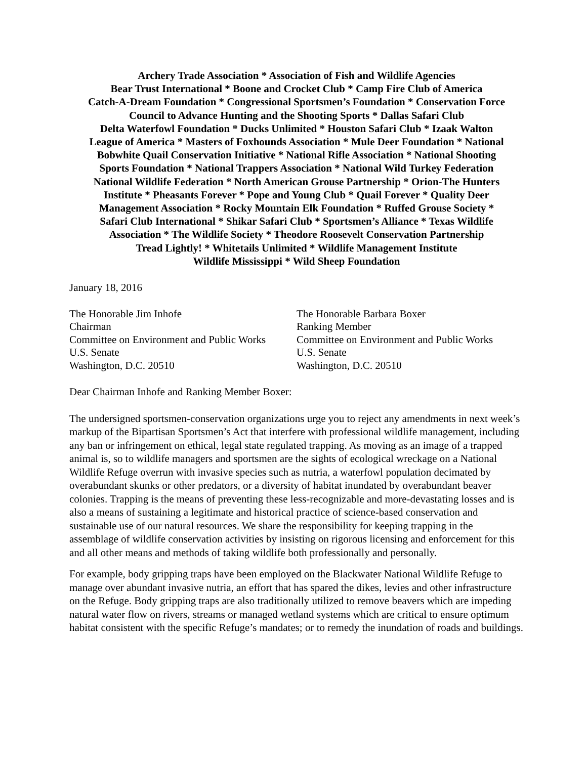Archery Trade Association * Association of Fish and Wildlife Agencies
Bear Trust International * Boone and Crocket Club * Camp Fire Club of America
Catch-A-Dream Foundation * Congressional Sportsmen’s Foundation * Conservation Force
Council to Advance Hunting and the Shooting Sports * Dallas Safari Club
Delta Waterfowl Foundation * Ducks Unlimited * Houston Safari Club * Izaak Walton
League of America * Masters of Foxhounds Association * Mule Deer Foundation * National
Bobwhite Quail Conservation Initiative * National Rifle Association * National Shooting
Sports Foundation * National Trappers Association * National Wild Turkey Federation
National Wildlife Federation * North American Grouse Partnership * Orion-The Hunters
Institute * Pheasants Forever * Pope and Young Club * Quail Forever * Quality Deer
Management Association * Rocky Mountain Elk Foundation * Ruffed Grouse Society *
Safari Club International * Shikar Safari Club * Sportsmen’s Alliance * Texas Wildlife
Association * The Wildlife Society * Theodore Roosevelt Conservation Partnership
Tread Lightly! * Whitetails Unlimited * Wildlife Management Institute
Wildlife Mississippi * Wild Sheep Foundation
January 18, 2016
The Honorable Jim Inhofe
Chairman
Committee on Environment and Public Works
U.S. Senate
Washington, D.C. 20510
The Honorable Barbara Boxer
Ranking Member
Committee on Environment and Public Works
U.S. Senate
Washington, D.C. 20510
Dear Chairman Inhofe and Ranking Member Boxer:
The undersigned sportsmen-conservation organizations urge you to reject any amendments in next week’s markup of the Bipartisan Sportsmen’s Act that interfere with professional wildlife management, including any ban or infringement on ethical, legal state regulated trapping. As moving as an image of a trapped animal is, so to wildlife managers and sportsmen are the sights of ecological wreckage on a National Wildlife Refuge overrun with invasive species such as nutria, a waterfowl population decimated by overabundant skunks or other predators, or a diversity of habitat inundated by overabundant beaver colonies. Trapping is the means of preventing these less-recognizable and more-devastating losses and is also a means of sustaining a legitimate and historical practice of science-based conservation and sustainable use of our natural resources. We share the responsibility for keeping trapping in the assemblage of wildlife conservation activities by insisting on rigorous licensing and enforcement for this and all other means and methods of taking wildlife both professionally and personally.
For example, body gripping traps have been employed on the Blackwater National Wildlife Refuge to manage over abundant invasive nutria, an effort that has spared the dikes, levies and other infrastructure on the Refuge. Body gripping traps are also traditionally utilized to remove beavers which are impeding natural water flow on rivers, streams or managed wetland systems which are critical to ensure optimum habitat consistent with the specific Refuge’s mandates; or to remedy the inundation of roads and buildings.